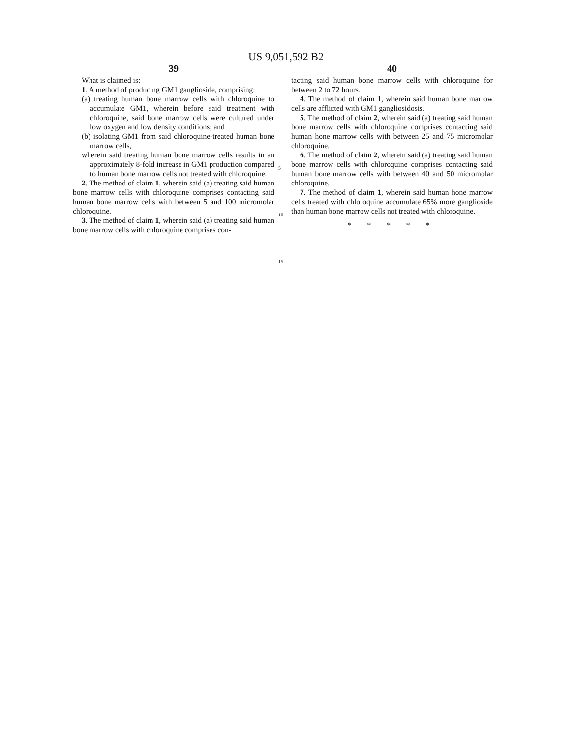US 9,051,592 B2
39
What is claimed is:
1. A method of producing GM1 ganglioside, comprising:
(a) treating human bone marrow cells with chloroquine to accumulate GM1, wherein before said treatment with chloroquine, said bone marrow cells were cultured under low oxygen and low density conditions; and
(b) isolating GM1 from said chloroquine-treated human bone marrow cells,
wherein said treating human bone marrow cells results in an approximately 8-fold increase in GM1 production compared to human bone marrow cells not treated with chloroquine.
2. The method of claim 1, wherein said (a) treating said human bone marrow cells with chloroquine comprises contacting said human bone marrow cells with between 5 and 100 micromolar chloroquine.
3. The method of claim 1, wherein said (a) treating said human bone marrow cells with chloroquine comprises con-
5
10
15
40
tacting said human bone marrow cells with chloroquine for between 2 to 72 hours.
4. The method of claim 1, wherein said human bone marrow cells are afflicted with GM1 gangliosidosis.
5. The method of claim 2, wherein said (a) treating said human bone marrow cells with chloroquine comprises contacting said human hone marrow cells with between 25 and 75 micromolar chloroquine.
6. The method of claim 2, wherein said (a) treating said human bone marrow cells with chloroquine comprises contacting said human bone marrow cells with between 40 and 50 micromolar chloroquine.
7. The method of claim 1, wherein said human hone marrow cells treated with chloroquine accumulate 65% more ganglioside than human bone marrow cells not treated with chloroquine.
* * * * *